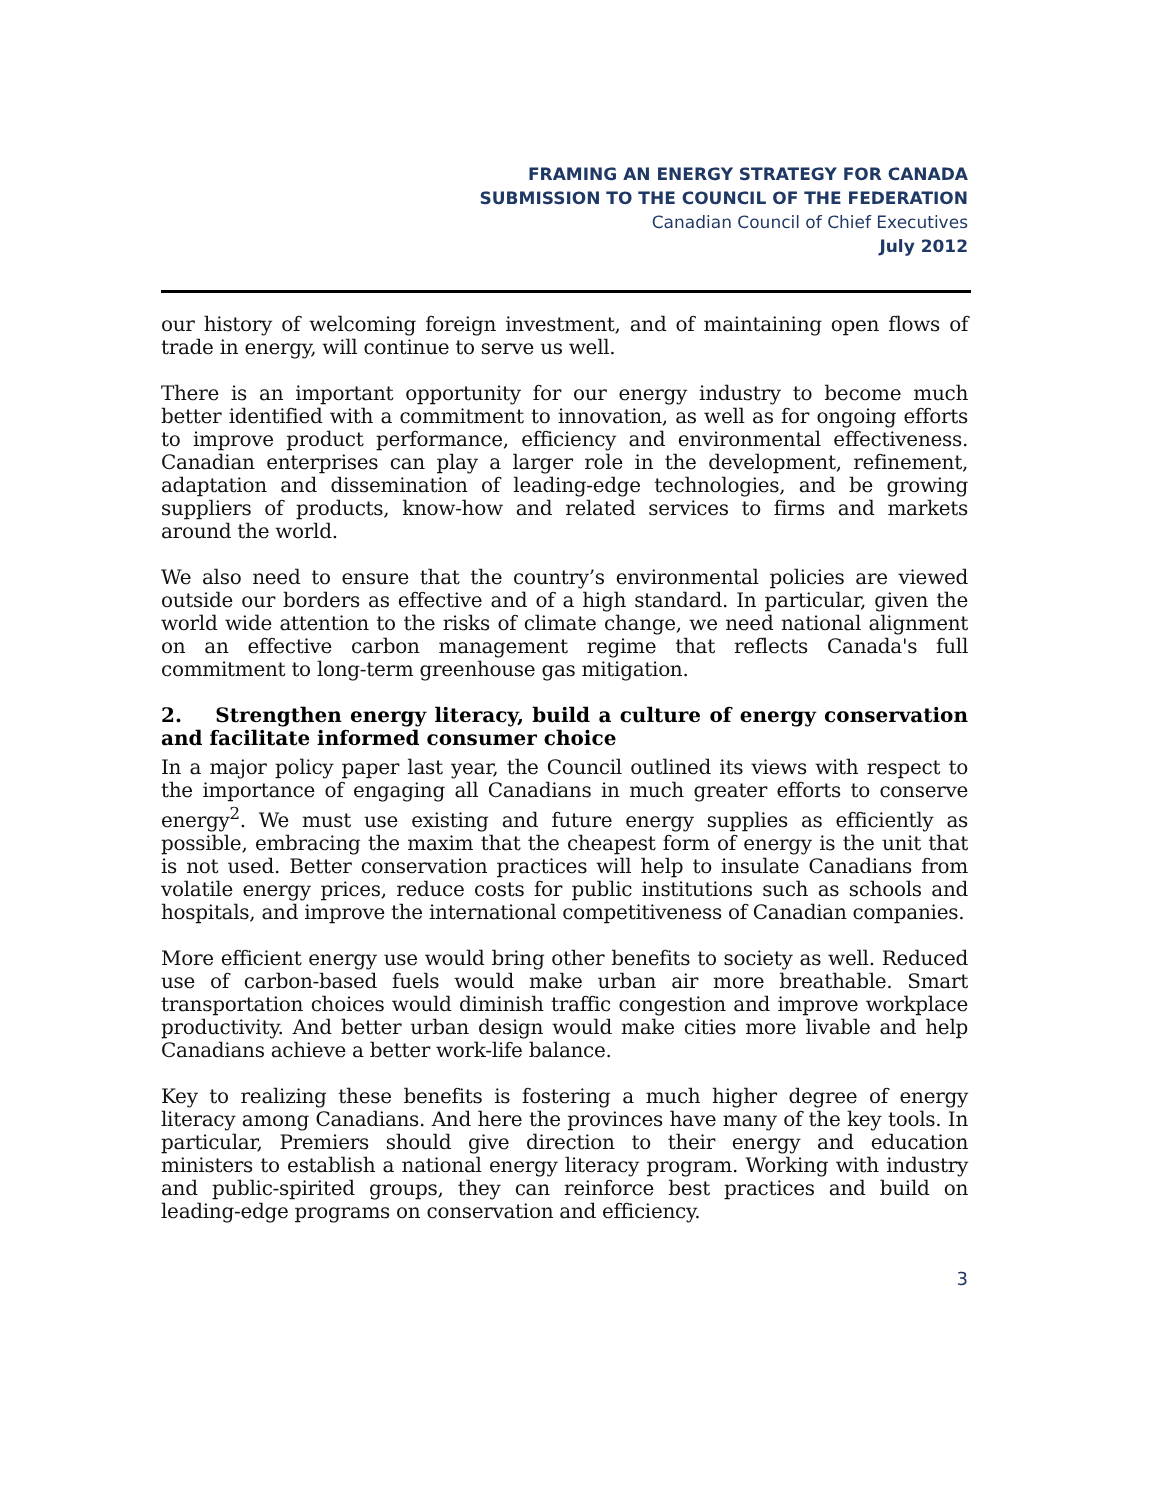FRAMING AN ENERGY STRATEGY FOR CANADA
SUBMISSION TO THE COUNCIL OF THE FEDERATION
Canadian Council of Chief Executives
July 2012
our history of welcoming foreign investment, and of maintaining open flows of trade in energy, will continue to serve us well.
There is an important opportunity for our energy industry to become much better identified with a commitment to innovation, as well as for ongoing efforts to improve product performance, efficiency and environmental effectiveness. Canadian enterprises can play a larger role in the development, refinement, adaptation and dissemination of leading-edge technologies, and be growing suppliers of products, know-how and related services to firms and markets around the world.
We also need to ensure that the country’s environmental policies are viewed outside our borders as effective and of a high standard. In particular, given the world wide attention to the risks of climate change, we need national alignment on an effective carbon management regime that reflects Canada's full commitment to long-term greenhouse gas mitigation.
2. Strengthen energy literacy, build a culture of energy conservation and facilitate informed consumer choice
In a major policy paper last year, the Council outlined its views with respect to the importance of engaging all Canadians in much greater efforts to conserve energy<sup>2</sup>. We must use existing and future energy supplies as efficiently as possible, embracing the maxim that the cheapest form of energy is the unit that is not used. Better conservation practices will help to insulate Canadians from volatile energy prices, reduce costs for public institutions such as schools and hospitals, and improve the international competitiveness of Canadian companies.
More efficient energy use would bring other benefits to society as well. Reduced use of carbon-based fuels would make urban air more breathable. Smart transportation choices would diminish traffic congestion and improve workplace productivity. And better urban design would make cities more livable and help Canadians achieve a better work-life balance.
Key to realizing these benefits is fostering a much higher degree of energy literacy among Canadians. And here the provinces have many of the key tools. In particular, Premiers should give direction to their energy and education ministers to establish a national energy literacy program. Working with industry and public-spirited groups, they can reinforce best practices and build on leading-edge programs on conservation and efficiency.
3